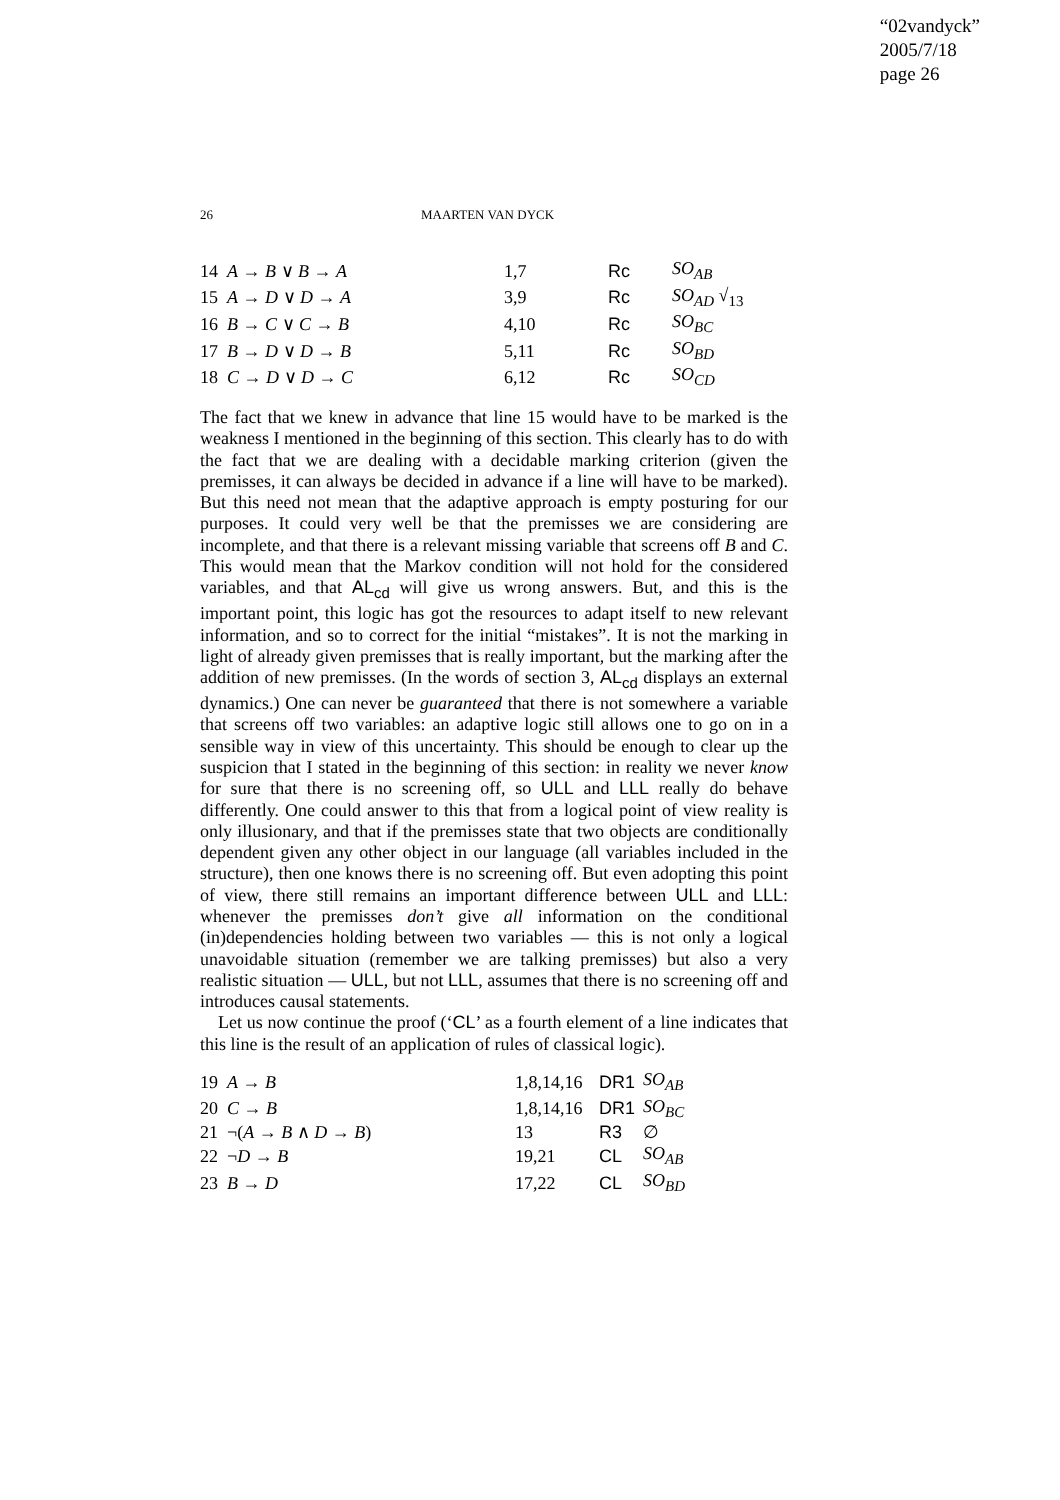“02vandyck”
2005/7/18
page 26
26 MAARTEN VAN DYCK
| 14 A → B ∨ B → A | 1,7 | Rc | SO<sub>AB</sub> |
| 15 A → D ∨ D → A | 3,9 | Rc | SO<sub>AD</sub> √<sub>13</sub> |
| 16 B → C ∨ C → B | 4,10 | Rc | SO<sub>BC</sub> |
| 17 B → D ∨ D → B | 5,11 | Rc | SO<sub>BD</sub> |
| 18 C → D ∨ D → C | 6,12 | Rc | SO<sub>CD</sub> |
The fact that we knew in advance that line 15 would have to be marked is the weakness I mentioned in the beginning of this section. This clearly has to do with the fact that we are dealing with a decidable marking criterion (given the premisses, it can always be decided in advance if a line will have to be marked). But this need not mean that the adaptive approach is empty posturing for our purposes. It could very well be that the premisses we are considering are incomplete, and that there is a relevant missing variable that screens off B and C. This would mean that the Markov condition will not hold for the considered variables, and that AL<sub>cd</sub> will give us wrong answers. But, and this is the important point, this logic has got the resources to adapt itself to new relevant information, and so to correct for the initial “mistakes”. It is not the marking in light of already given premisses that is really important, but the marking after the addition of new premisses. (In the words of section 3, AL<sub>cd</sub> displays an external dynamics.) One can never be guaranteed that there is not somewhere a variable that screens off two variables: an adaptive logic still allows one to go on in a sensible way in view of this uncertainty. This should be enough to clear up the suspicion that I stated in the beginning of this section: in reality we never know for sure that there is no screening off, so ULL and LLL really do behave differently. One could answer to this that from a logical point of view reality is only illusionary, and that if the premisses state that two objects are conditionally dependent given any other object in our language (all variables included in the structure), then one knows there is no screening off. But even adopting this point of view, there still remains an important difference between ULL and LLL: whenever the premisses don’t give all information on the conditional (in)dependencies holding between two variables — this is not only a logical unavoidable situation (remember we are talking premisses) but also a very realistic situation — ULL, but not LLL, assumes that there is no screening off and introduces causal statements.
Let us now continue the proof (‘CL’ as a fourth element of a line indicates that this line is the result of an application of rules of classical logic).
| 19 A → B | 1,8,14,16 | DR1 | SO<sub>AB</sub> |
| 20 C → B | 1,8,14,16 | DR1 | SO<sub>BC</sub> |
| 21 ¬( A → B ∧ D → B ) | 13 | R3 | ∅ |
| 22 ¬ D → B | 19,21 | CL | SO<sub>AB</sub> |
| 23 B → D | 17,22 | CL | SO<sub>BD</sub> |